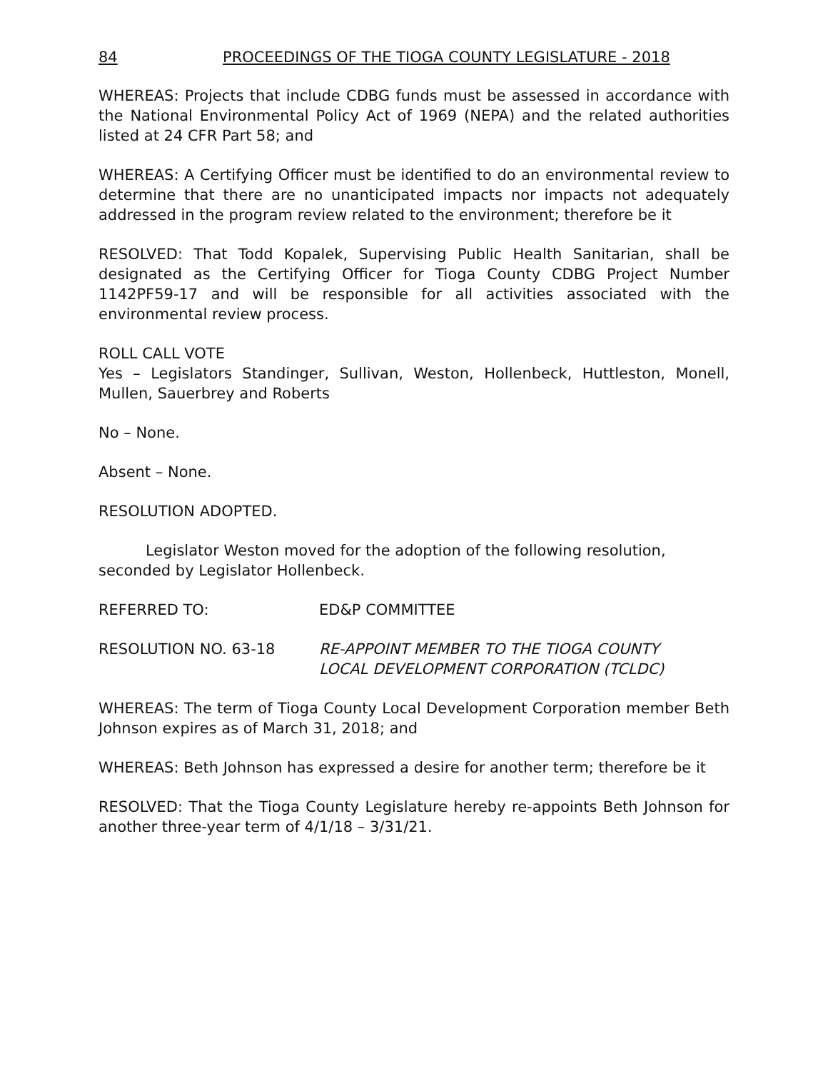84 PROCEEDINGS OF THE TIOGA COUNTY LEGISLATURE - 2018
WHEREAS: Projects that include CDBG funds must be assessed in accordance with the National Environmental Policy Act of 1969 (NEPA) and the related authorities listed at 24 CFR Part 58; and
WHEREAS: A Certifying Officer must be identified to do an environmental review to determine that there are no unanticipated impacts nor impacts not adequately addressed in the program review related to the environment; therefore be it
RESOLVED: That Todd Kopalek, Supervising Public Health Sanitarian, shall be designated as the Certifying Officer for Tioga County CDBG Project Number 1142PF59-17 and will be responsible for all activities associated with the environmental review process.
ROLL CALL VOTE
Yes – Legislators Standinger, Sullivan, Weston, Hollenbeck, Huttleston, Monell, Mullen, Sauerbrey and Roberts
No – None.
Absent – None.
RESOLUTION ADOPTED.
Legislator Weston moved for the adoption of the following resolution, seconded by Legislator Hollenbeck.
REFERRED TO: ED&P COMMITTEE
RESOLUTION NO. 63-18 RE-APPOINT MEMBER TO THE TIOGA COUNTY
LOCAL DEVELOPMENT CORPORATION (TCLDC)
WHEREAS: The term of Tioga County Local Development Corporation member Beth Johnson expires as of March 31, 2018; and
WHEREAS: Beth Johnson has expressed a desire for another term; therefore be it
RESOLVED: That the Tioga County Legislature hereby re-appoints Beth Johnson for another three-year term of 4/1/18 – 3/31/21.